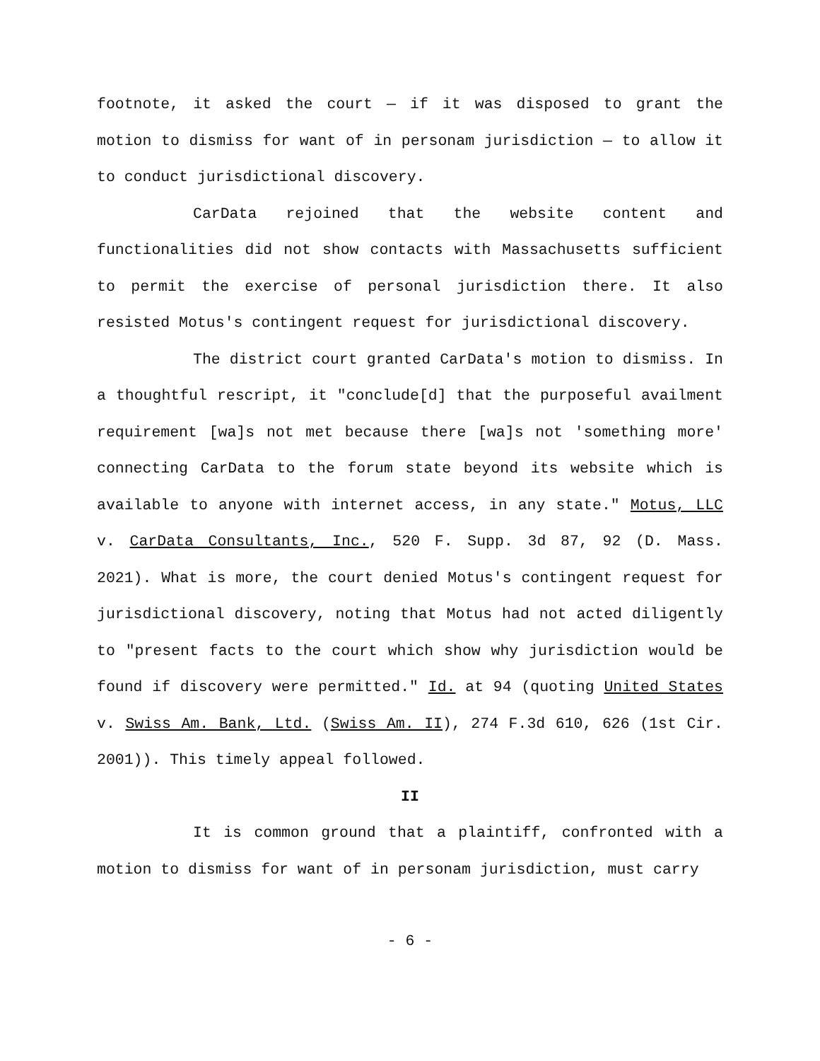footnote, it asked the court — if it was disposed to grant the motion to dismiss for want of in personam jurisdiction — to allow it to conduct jurisdictional discovery.
CarData rejoined that the website content and functionalities did not show contacts with Massachusetts sufficient to permit the exercise of personal jurisdiction there. It also resisted Motus's contingent request for jurisdictional discovery.
The district court granted CarData's motion to dismiss. In a thoughtful rescript, it "conclude[d] that the purposeful availment requirement [wa]s not met because there [wa]s not 'something more' connecting CarData to the forum state beyond its website which is available to anyone with internet access, in any state." Motus, LLC v. CarData Consultants, Inc., 520 F. Supp. 3d 87, 92 (D. Mass. 2021). What is more, the court denied Motus's contingent request for jurisdictional discovery, noting that Motus had not acted diligently to "present facts to the court which show why jurisdiction would be found if discovery were permitted." Id. at 94 (quoting United States v. Swiss Am. Bank, Ltd. (Swiss Am. II), 274 F.3d 610, 626 (1st Cir. 2001)). This timely appeal followed.
II
It is common ground that a plaintiff, confronted with a motion to dismiss for want of in personam jurisdiction, must carry
- 6 -